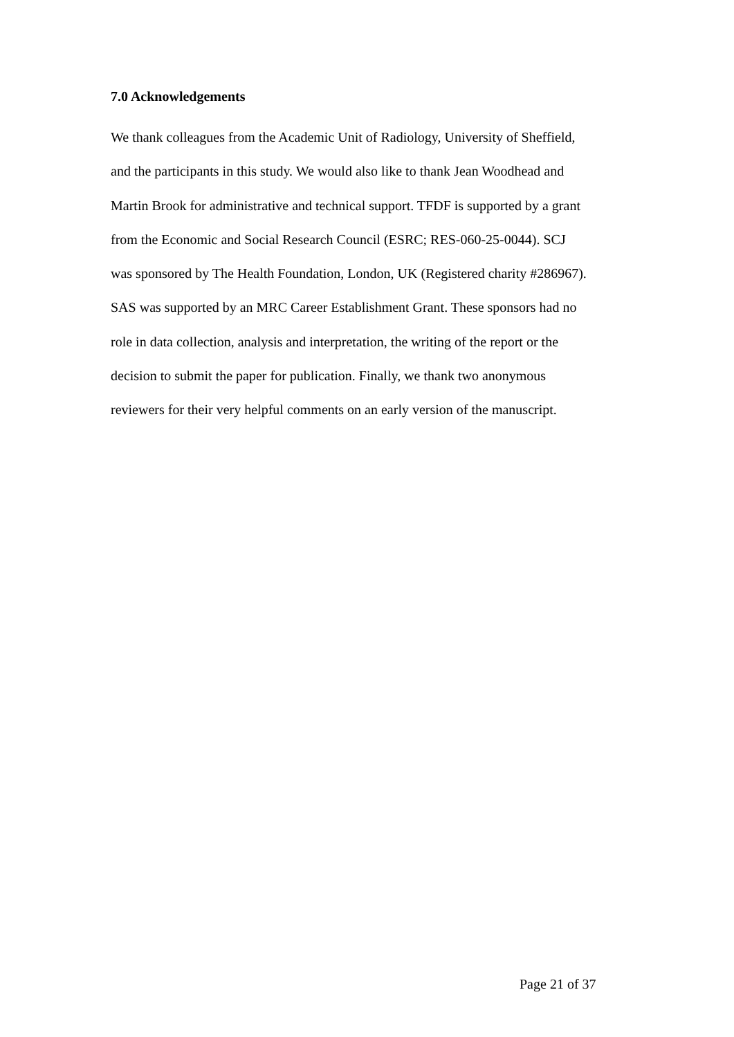7.0 Acknowledgements
We thank colleagues from the Academic Unit of Radiology, University of Sheffield,
and the participants in this study. We would also like to thank Jean Woodhead and
Martin Brook for administrative and technical support. TFDF is supported by a grant
from the Economic and Social Research Council (ESRC; RES-060-25-0044). SCJ
was sponsored by The Health Foundation, London, UK (Registered charity #286967).
SAS was supported by an MRC Career Establishment Grant. These sponsors had no
role in data collection, analysis and interpretation, the writing of the report or the
decision to submit the paper for publication. Finally, we thank two anonymous
reviewers for their very helpful comments on an early version of the manuscript.
Page 21 of 37